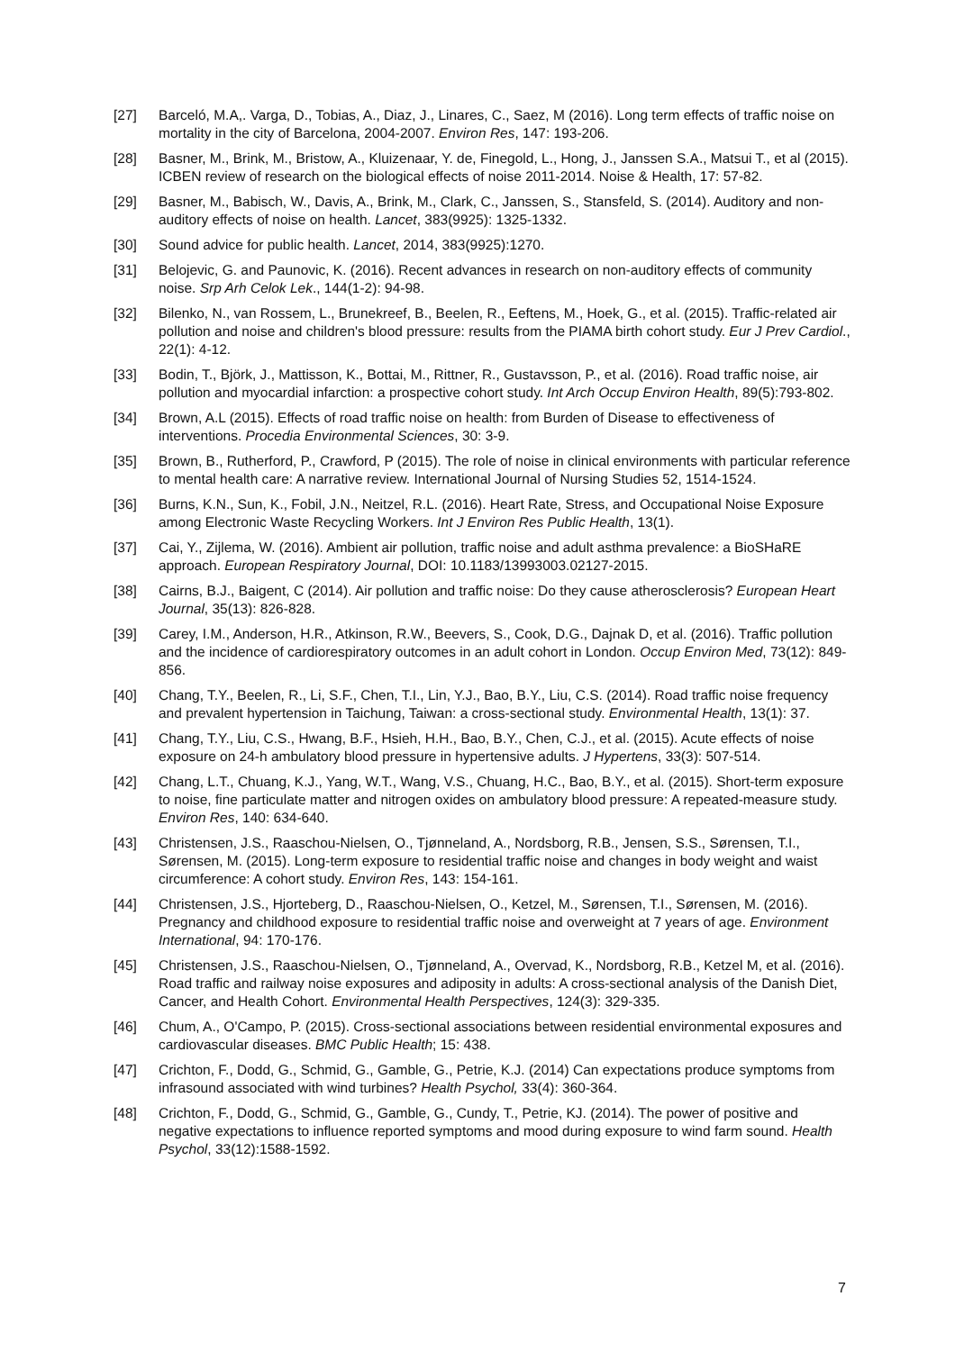[27] Barceló, M.A,. Varga, D., Tobias, A., Diaz, J., Linares, C., Saez, M (2016). Long term effects of traffic noise on mortality in the city of Barcelona, 2004-2007. Environ Res, 147: 193-206.
[28] Basner, M., Brink, M., Bristow, A., Kluizenaar, Y. de, Finegold, L., Hong, J., Janssen S.A., Matsui T., et al (2015). ICBEN review of research on the biological effects of noise 2011-2014. Noise & Health, 17: 57-82.
[29] Basner, M., Babisch, W., Davis, A., Brink, M., Clark, C., Janssen, S., Stansfeld, S. (2014). Auditory and non-auditory effects of noise on health. Lancet, 383(9925): 1325-1332.
[30] Sound advice for public health. Lancet, 2014, 383(9925):1270.
[31] Belojevic, G. and Paunovic, K. (2016). Recent advances in research on non-auditory effects of community noise. Srp Arh Celok Lek., 144(1-2): 94-98.
[32] Bilenko, N., van Rossem, L., Brunekreef, B., Beelen, R., Eeftens, M., Hoek, G., et al. (2015). Traffic-related air pollution and noise and children's blood pressure: results from the PIAMA birth cohort study. Eur J Prev Cardiol., 22(1): 4-12.
[33] Bodin, T., Björk, J., Mattisson, K., Bottai, M., Rittner, R., Gustavsson, P., et al. (2016). Road traffic noise, air pollution and myocardial infarction: a prospective cohort study. Int Arch Occup Environ Health, 89(5):793-802.
[34] Brown, A.L (2015). Effects of road traffic noise on health: from Burden of Disease to effectiveness of interventions. Procedia Environmental Sciences, 30: 3-9.
[35] Brown, B., Rutherford, P., Crawford, P (2015). The role of noise in clinical environments with particular reference to mental health care: A narrative review. International Journal of Nursing Studies 52, 1514-1524.
[36] Burns, K.N., Sun, K., Fobil, J.N., Neitzel, R.L. (2016). Heart Rate, Stress, and Occupational Noise Exposure among Electronic Waste Recycling Workers. Int J Environ Res Public Health, 13(1).
[37] Cai, Y., Zijlema, W. (2016). Ambient air pollution, traffic noise and adult asthma prevalence: a BioSHaRE approach. European Respiratory Journal, DOI: 10.1183/13993003.02127-2015.
[38] Cairns, B.J., Baigent, C (2014). Air pollution and traffic noise: Do they cause atherosclerosis? European Heart Journal, 35(13): 826-828.
[39] Carey, I.M., Anderson, H.R., Atkinson, R.W., Beevers, S., Cook, D.G., Dajnak D, et al. (2016). Traffic pollution and the incidence of cardiorespiratory outcomes in an adult cohort in London. Occup Environ Med, 73(12): 849-856.
[40] Chang, T.Y., Beelen, R., Li, S.F., Chen, T.I., Lin, Y.J., Bao, B.Y., Liu, C.S. (2014). Road traffic noise frequency and prevalent hypertension in Taichung, Taiwan: a cross-sectional study. Environmental Health, 13(1): 37.
[41] Chang, T.Y., Liu, C.S., Hwang, B.F., Hsieh, H.H., Bao, B.Y., Chen, C.J., et al. (2015). Acute effects of noise exposure on 24-h ambulatory blood pressure in hypertensive adults. J Hypertens, 33(3): 507-514.
[42] Chang, L.T., Chuang, K.J., Yang, W.T., Wang, V.S., Chuang, H.C., Bao, B.Y., et al. (2015). Short-term exposure to noise, fine particulate matter and nitrogen oxides on ambulatory blood pressure: A repeated-measure study. Environ Res, 140: 634-640.
[43] Christensen, J.S., Raaschou-Nielsen, O., Tjønneland, A., Nordsborg, R.B., Jensen, S.S., Sørensen, T.I., Sørensen, M. (2015). Long-term exposure to residential traffic noise and changes in body weight and waist circumference: A cohort study. Environ Res, 143: 154-161.
[44] Christensen, J.S., Hjorteberg, D., Raaschou-Nielsen, O., Ketzel, M., Sørensen, T.I., Sørensen, M. (2016). Pregnancy and childhood exposure to residential traffic noise and overweight at 7 years of age. Environment International, 94: 170-176.
[45] Christensen, J.S., Raaschou-Nielsen, O., Tjønneland, A., Overvad, K., Nordsborg, R.B., Ketzel M, et al. (2016). Road traffic and railway noise exposures and adiposity in adults: A cross-sectional analysis of the Danish Diet, Cancer, and Health Cohort. Environmental Health Perspectives, 124(3): 329-335.
[46] Chum, A., O'Campo, P. (2015). Cross-sectional associations between residential environmental exposures and cardiovascular diseases. BMC Public Health; 15: 438.
[47] Crichton, F., Dodd, G., Schmid, G., Gamble, G., Petrie, K.J. (2014) Can expectations produce symptoms from infrasound associated with wind turbines? Health Psychol, 33(4): 360-364.
[48] Crichton, F., Dodd, G., Schmid, G., Gamble, G., Cundy, T., Petrie, KJ. (2014). The power of positive and negative expectations to influence reported symptoms and mood during exposure to wind farm sound. Health Psychol, 33(12):1588-1592.
7